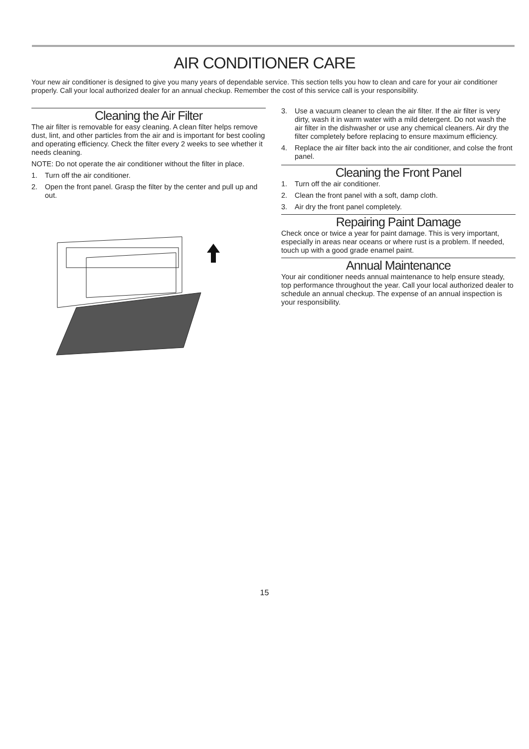AIR CONDITIONER CARE
Your new air conditioner is designed to give you many years of dependable service. This section tells you how to clean and care for your air conditioner properly. Call your local authorized dealer for an annual checkup. Remember the cost of this service call is your responsibility.
Cleaning the Air Filter
The air filter is removable for easy cleaning. A clean filter helps remove dust, lint, and other particles from the air and is important for best cooling and operating efficiency. Check the filter every 2 weeks to see whether it needs cleaning.
NOTE: Do not operate the air conditioner without the filter in place.
1. Turn off the air conditioner.
2. Open the front panel. Grasp the filter by the center and pull up and out.
3. Use a vacuum cleaner to clean the air filter. If the air filter is very dirty, wash it in warm water with a mild detergent. Do not wash the air filter in the dishwasher or use any chemical cleaners. Air dry the filter completely before replacing to ensure maximum efficiency.
4. Replace the air filter back into the air conditioner, and colse the front panel.
Cleaning the Front Panel
1. Turn off the air conditioner.
2. Clean the front panel with a soft, damp cloth.
3. Air dry the front panel completely.
Repairing Paint Damage
Check once or twice a year for paint damage. This is very important, especially in areas near oceans or where rust is a problem. If needed, touch up with a good grade enamel paint.
Annual Maintenance
Your air conditioner needs annual maintenance to help ensure steady, top performance throughout the year. Call your local authorized dealer to schedule an annual checkup. The expense of an annual inspection is your responsibility.
15